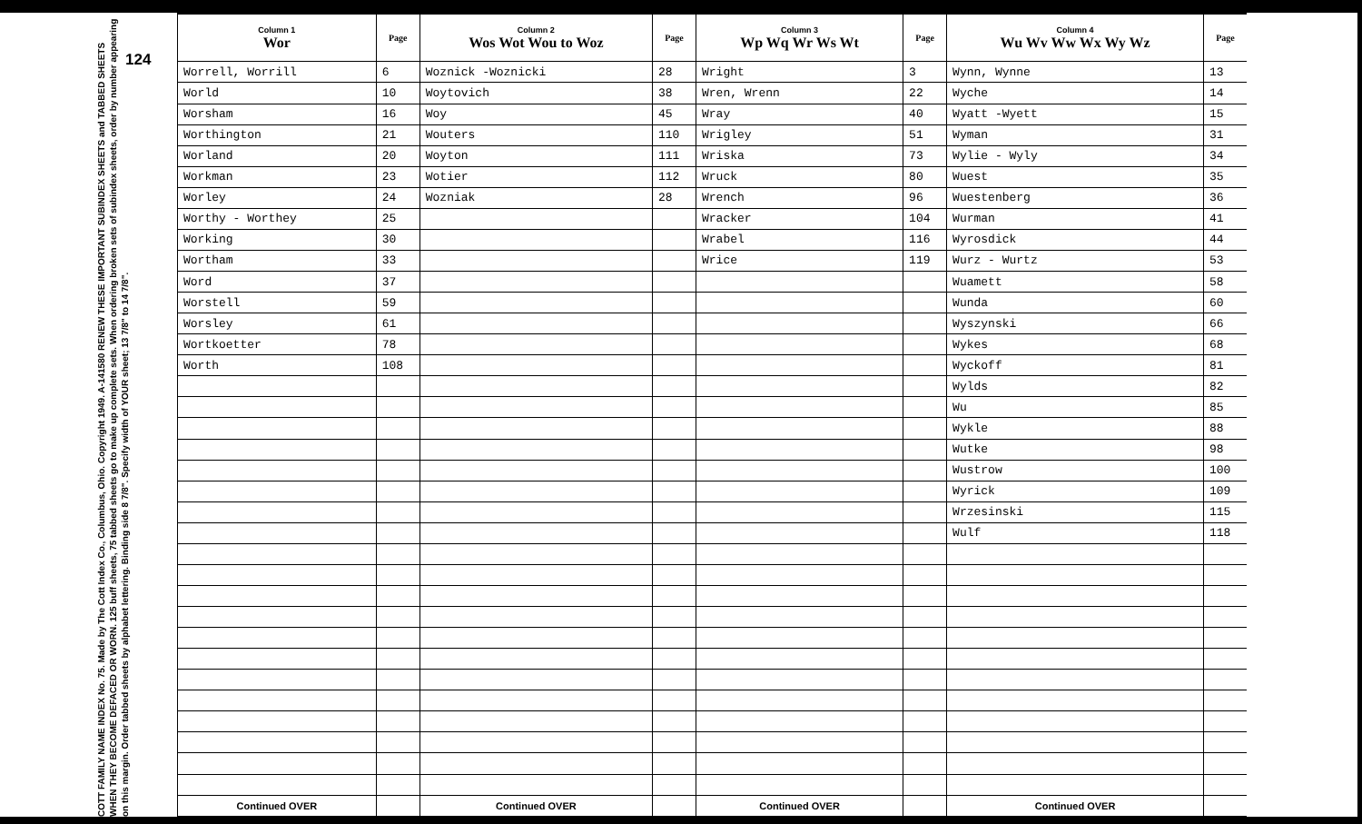124
COTT FAMILY NAME INDEX No. 75. Made by The Cott Index Co., Columbus, Ohio. Copyright 1949. A-141580 RENEW THESE IMPORTANT SUBINDEX SHEETS and TABBED SHEETS WHEN THEY BECOME DEFACED OR WORN. 125 buff sheets, 75 tabbed sheets go to make up complete sets. When ordering broken sets of subindex sheets, order by number appearing on this margin. Order tabbed sheets by alphabet lettering. Binding side 8 7/8". Specify width of YOUR sheet; 13 7/8" to 14 7/8".
| Column 1 Wor | Page | Column 2 Wos Wot Wou to Woz | Page | Column 3 Wp Wq Wr Ws Wt | Page | Column 4 Wu Wv Ww Wx Wy Wz | Page |
| --- | --- | --- | --- | --- | --- | --- | --- |
| Worrell, Worrill | 6 | Woznick -Woznicki | 28 | Wright | 3 | Wynn, Wynne | 13 |
| World | 10 | Woytovich | 38 | Wren, Wrenn | 22 | Wyche | 14 |
| Worsham | 16 | Woy | 45 | Wray | 40 | Wyatt -Wyett | 15 |
| Worthington | 21 | Wouters | 110 | Wrigley | 51 | Wyman | 31 |
| Worland | 20 | Woyton | 111 | Wriska | 73 | Wylie - Wyly | 34 |
| Workman | 23 | Wotier | 112 | Wruck | 80 | Wuest | 35 |
| Worley | 24 | Wozniak | 28 | Wrench | 96 | Wuestenberg | 36 |
| Worthy - Worthey | 25 | | | Wracker | 104 | Wurman | 41 |
| Working | 30 | | | Wrabel | 116 | Wyrosdick | 44 |
| Wortham | 33 | | | Wrice | 119 | Wurz - Wurtz | 53 |
| Word | 37 | | | | | Wuamett | 58 |
| Worstell | 59 | | | | | Wunda | 60 |
| Worsley | 61 | | | | | Wyszynski | 66 |
| Wortkoetter | 78 | | | | | Wykes | 68 |
| Worth | 108 | | | | | Wyckoff | 81 |
| | | | | | | Wylds | 82 |
| | | | | | | Wu | 85 |
| | | | | | | Wykle | 88 |
| | | | | | | Wutke | 98 |
| | | | | | | Wustrow | 100 |
| | | | | | | Wyrick | 109 |
| | | | | | | Wrzesinski | 115 |
| | | | | | | Wulf | 118 |
| Continued OVER | | Continued OVER | | Continued OVER | | Continued OVER | |